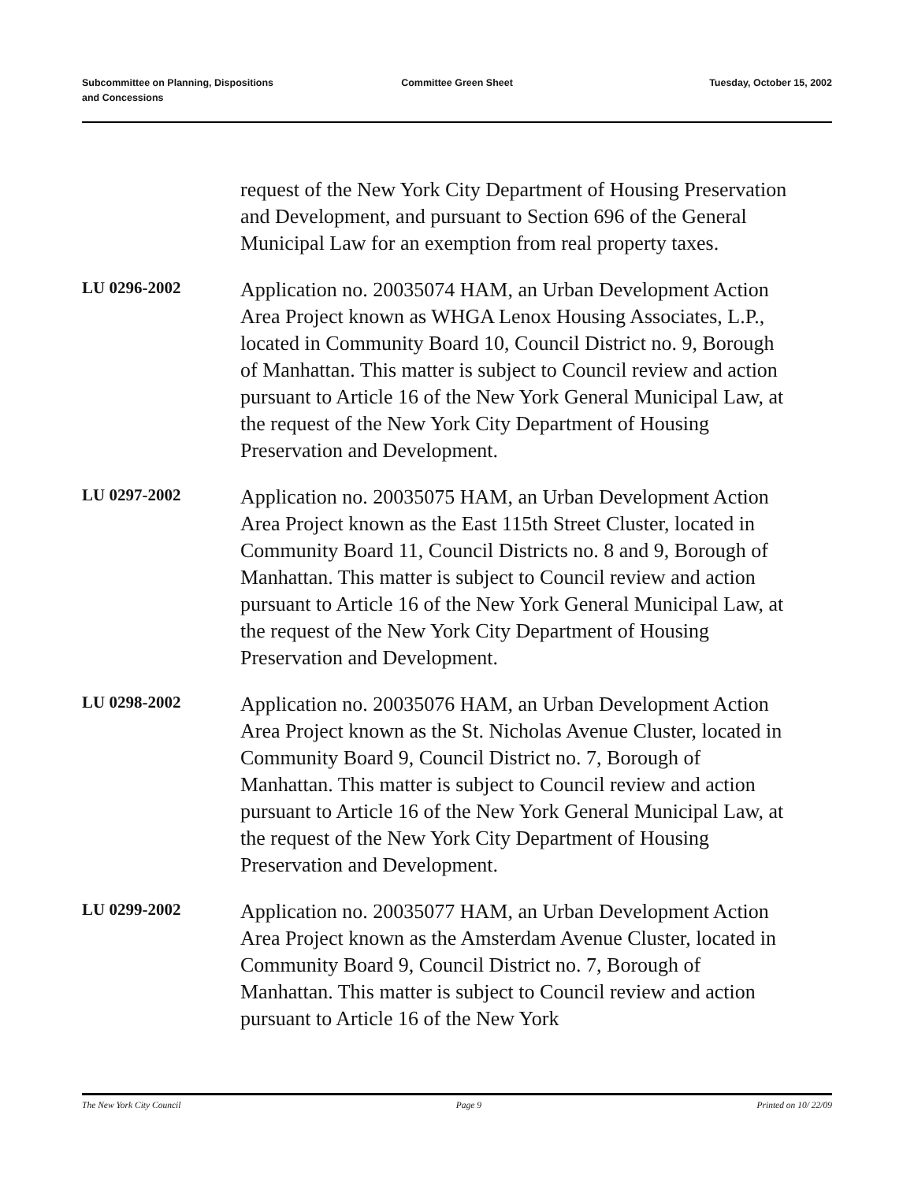Subcommittee on Planning, Dispositions
and Concessions
Committee Green Sheet Tuesday, October 15, 2002
request of the New York City Department of Housing Preservation and Development, and pursuant to Section 696 of the General Municipal Law for an exemption from real property taxes.
LU 0296-2002
Application no. 20035074 HAM, an Urban Development Action Area Project known as WHGA Lenox Housing Associates, L.P., located in Community Board 10, Council District no. 9, Borough of Manhattan. This matter is subject to Council review and action pursuant to Article 16 of the New York General Municipal Law, at the request of the New York City Department of Housing Preservation and Development.
LU 0297-2002
Application no. 20035075 HAM, an Urban Development Action Area Project known as the East 115th Street Cluster, located in Community Board 11, Council Districts no. 8 and 9, Borough of Manhattan. This matter is subject to Council review and action pursuant to Article 16 of the New York General Municipal Law, at the request of the New York City Department of Housing Preservation and Development.
LU 0298-2002
Application no. 20035076 HAM, an Urban Development Action Area Project known as the St. Nicholas Avenue Cluster, located in Community Board 9, Council District no. 7, Borough of Manhattan. This matter is subject to Council review and action pursuant to Article 16 of the New York General Municipal Law, at the request of the New York City Department of Housing Preservation and Development.
LU 0299-2002
Application no. 20035077 HAM, an Urban Development Action Area Project known as the Amsterdam Avenue Cluster, located in Community Board 9, Council District no. 7, Borough of Manhattan. This matter is subject to Council review and action pursuant to Article 16 of the New York
The New York City Council Page 9 Printed on 10/ 22/09